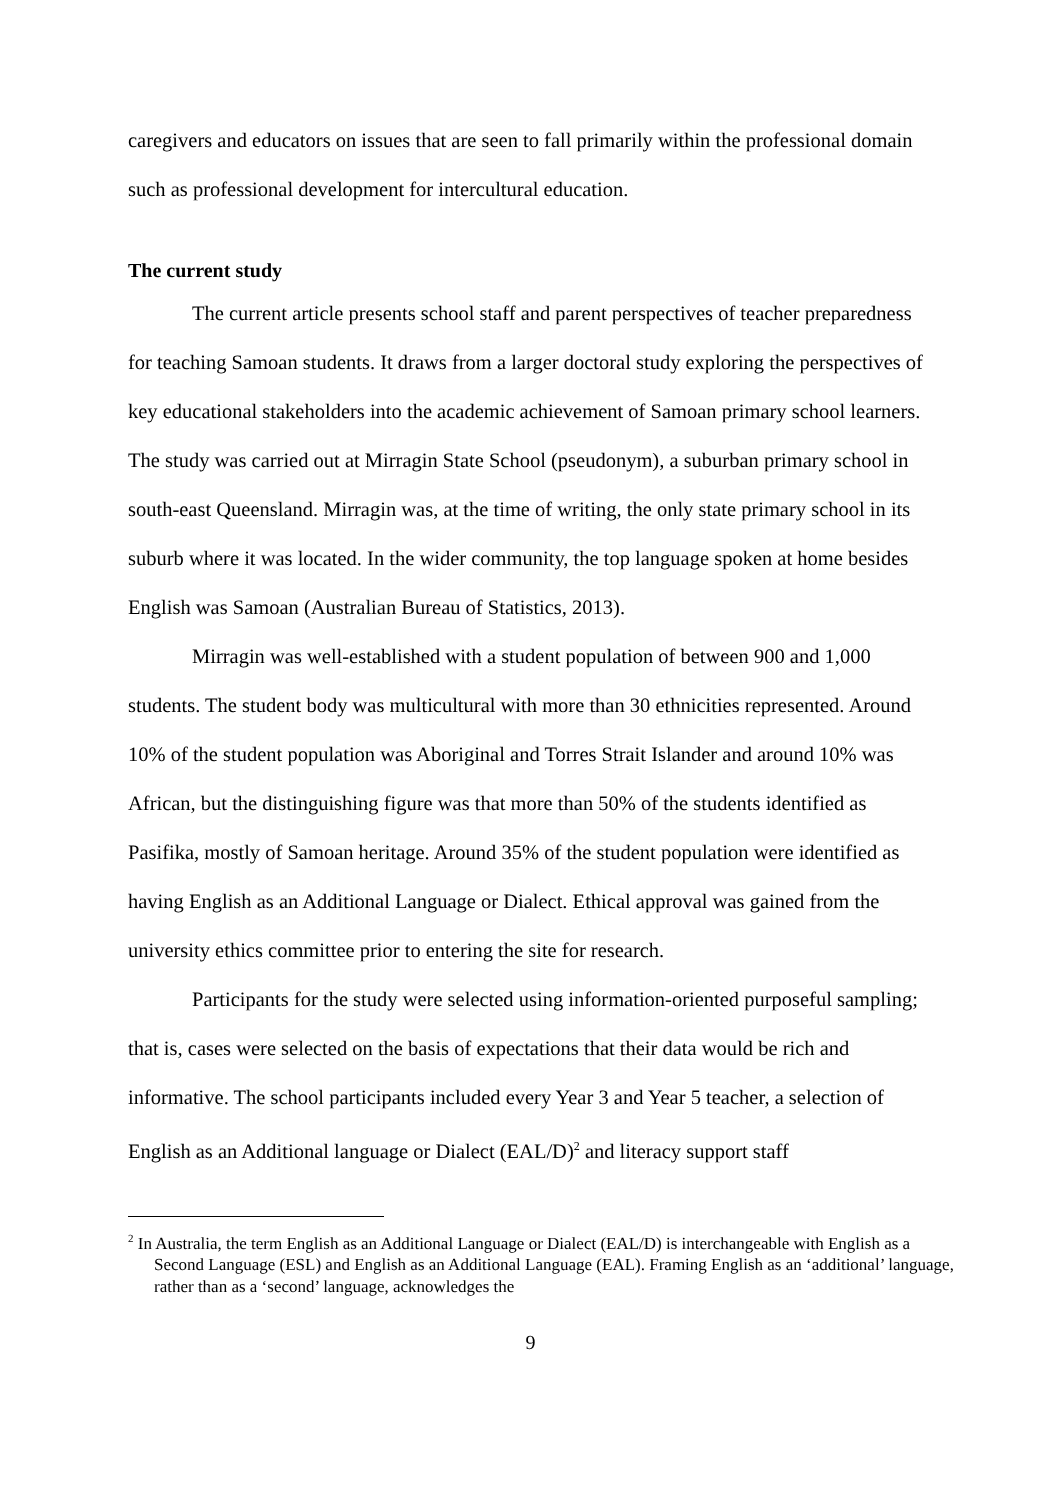caregivers and educators on issues that are seen to fall primarily within the professional domain such as professional development for intercultural education.
The current study
The current article presents school staff and parent perspectives of teacher preparedness for teaching Samoan students. It draws from a larger doctoral study exploring the perspectives of key educational stakeholders into the academic achievement of Samoan primary school learners. The study was carried out at Mirragin State School (pseudonym), a suburban primary school in south-east Queensland. Mirragin was, at the time of writing, the only state primary school in its suburb where it was located. In the wider community, the top language spoken at home besides English was Samoan (Australian Bureau of Statistics, 2013).
Mirragin was well-established with a student population of between 900 and 1,000 students. The student body was multicultural with more than 30 ethnicities represented. Around 10% of the student population was Aboriginal and Torres Strait Islander and around 10% was African, but the distinguishing figure was that more than 50% of the students identified as Pasifika, mostly of Samoan heritage. Around 35% of the student population were identified as having English as an Additional Language or Dialect. Ethical approval was gained from the university ethics committee prior to entering the site for research.
Participants for the study were selected using information-oriented purposeful sampling; that is, cases were selected on the basis of expectations that their data would be rich and informative. The school participants included every Year 3 and Year 5 teacher, a selection of English as an Additional language or Dialect (EAL/D)<sup>2</sup> and literacy support staff
<sup>2</sup> In Australia, the term English as an Additional Language or Dialect (EAL/D) is interchangeable with English as a Second Language (ESL) and English as an Additional Language (EAL). Framing English as an ‘additional’ language, rather than as a ‘second’ language, acknowledges the
9